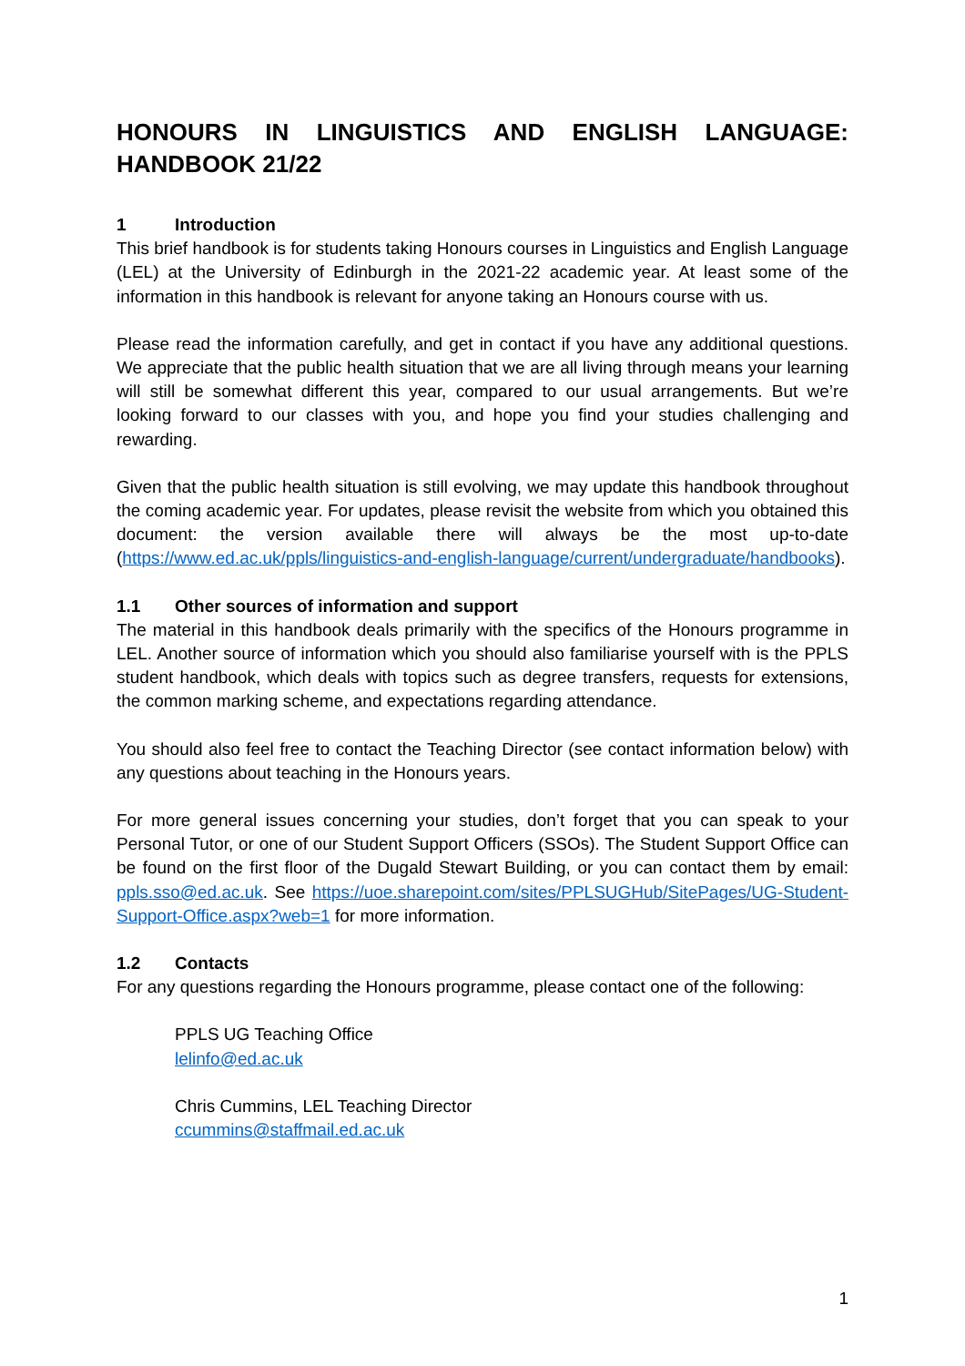HONOURS IN LINGUISTICS AND ENGLISH LANGUAGE: HANDBOOK 21/22
1 Introduction
This brief handbook is for students taking Honours courses in Linguistics and English Language (LEL) at the University of Edinburgh in the 2021-22 academic year. At least some of the information in this handbook is relevant for anyone taking an Honours course with us.
Please read the information carefully, and get in contact if you have any additional questions. We appreciate that the public health situation that we are all living through means your learning will still be somewhat different this year, compared to our usual arrangements. But we’re looking forward to our classes with you, and hope you find your studies challenging and rewarding.
Given that the public health situation is still evolving, we may update this handbook throughout the coming academic year. For updates, please revisit the website from which you obtained this document: the version available there will always be the most up-to-date (https://www.ed.ac.uk/ppls/linguistics-and-english-language/current/undergraduate/handbooks).
1.1 Other sources of information and support
The material in this handbook deals primarily with the specifics of the Honours programme in LEL. Another source of information which you should also familiarise yourself with is the PPLS student handbook, which deals with topics such as degree transfers, requests for extensions, the common marking scheme, and expectations regarding attendance.
You should also feel free to contact the Teaching Director (see contact information below) with any questions about teaching in the Honours years.
For more general issues concerning your studies, don’t forget that you can speak to your Personal Tutor, or one of our Student Support Officers (SSOs). The Student Support Office can be found on the first floor of the Dugald Stewart Building, or you can contact them by email: ppls.sso@ed.ac.uk. See https://uoe.sharepoint.com/sites/PPLSUGHub/SitePages/UG-Student-Support-Office.aspx?web=1 for more information.
1.2 Contacts
For any questions regarding the Honours programme, please contact one of the following:
PPLS UG Teaching Office
lelinfo@ed.ac.uk
Chris Cummins, LEL Teaching Director
ccummins@staffmail.ed.ac.uk
1